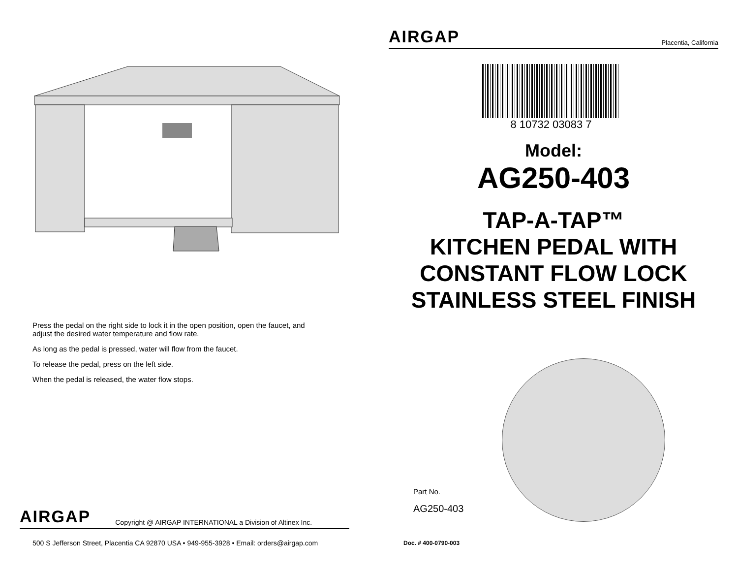Press the pedal on the right side to lock it in the open position, open the faucet, and adjust the desired water temperature and flow rate.
As long as the pedal is pressed, water will flow from the faucet.
To release the pedal, press on the left side.
When the pedal is released, the water flow stops.
AIRGAP Copyright @ AIRGAP INTERNATIONAL a Division of Altinex Inc.
500 S Jefferson Street, Placentia CA 92870 USA • 949-955-3928 • Email: orders@airgap.com
AIRGAP Placentia, California
8 10732 03083 7
Model:
AG250-403
TAP-A-TAP™
KITCHEN PEDAL WITH
CONSTANT FLOW LOCK
STAINLESS STEEL FINISH
Part No.
AG250-403
Doc. # 400-0790-003